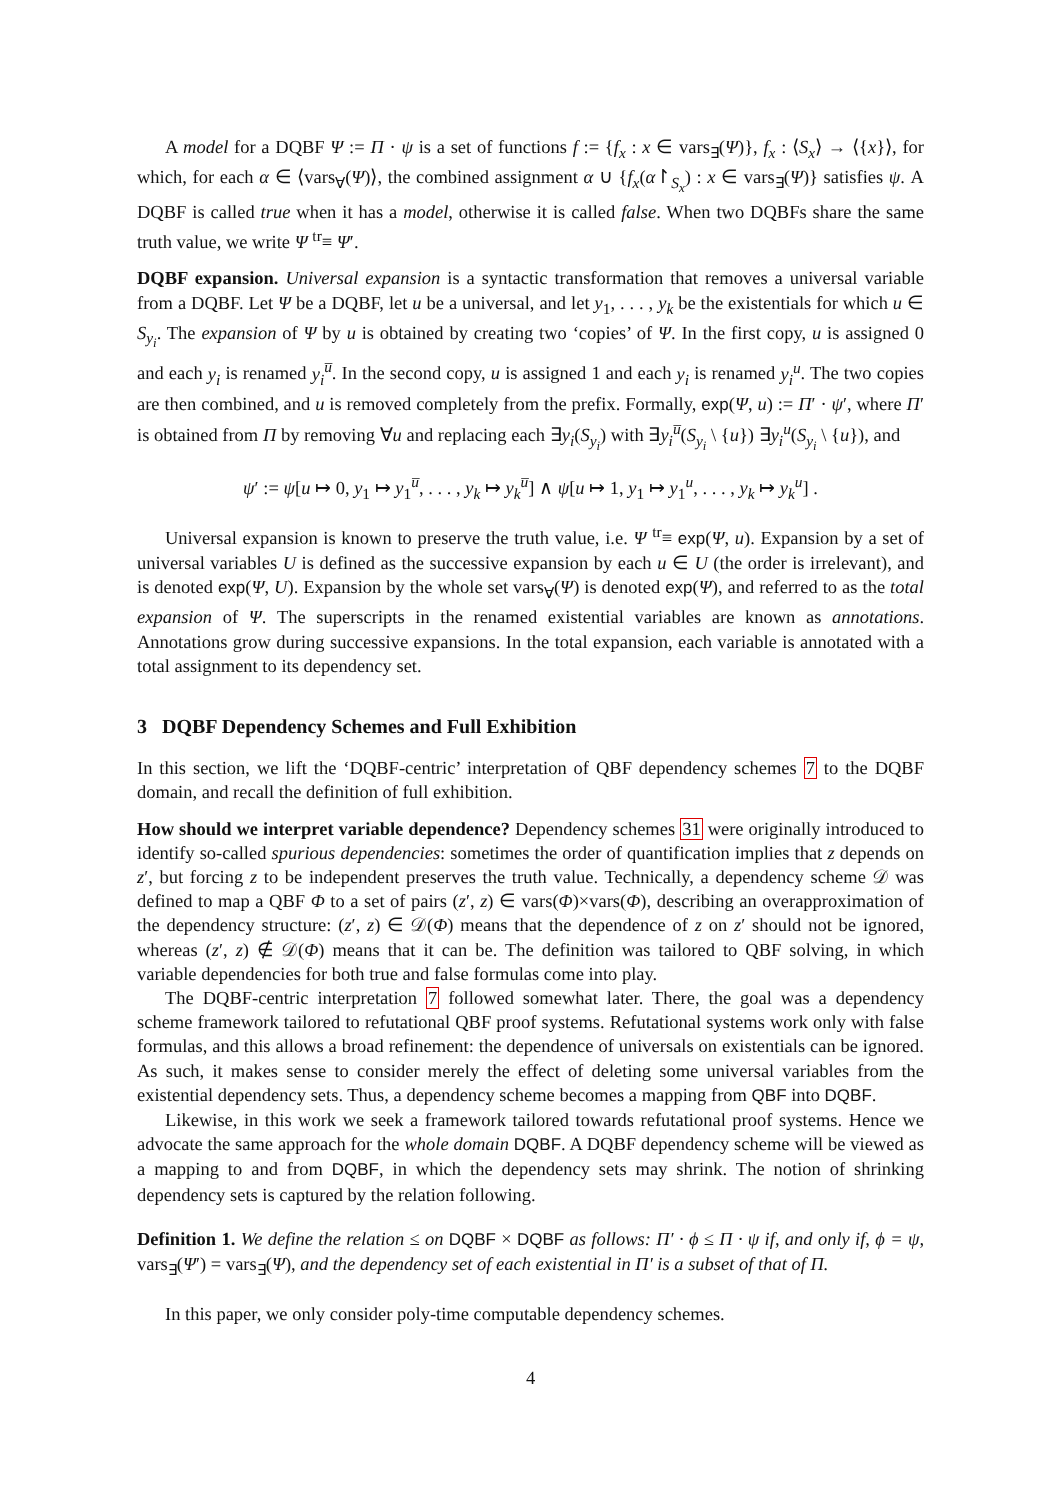A model for a DQBF Ψ := Π · ψ is a set of functions f := {f<sub>x</sub> : x ∈ vars<sub>∃</sub>(Ψ)}, f<sub>x</sub> : ⟨S<sub>x</sub>⟩ → ⟨{x}⟩, for which, for each α ∈ ⟨vars<sub>∀</sub>(Ψ)⟩, the combined assignment α ∪ {f<sub>x</sub>(α↾<sub>S<sub>x</sub></sub>) : x ∈ vars<sub>∃</sub>(Ψ)} satisfies ψ. A DQBF is called true when it has a model, otherwise it is called false. When two DQBFs share the same truth value, we write Ψ <sup>tr</sup>≡ Ψ′.
DQBF expansion. Universal expansion is a syntactic transformation that removes a universal variable from a DQBF. Let Ψ be a DQBF, let u be a universal, and let y<sub>1</sub>, . . . , y<sub>k</sub> be the existentials for which u ∈ S<sub>y<sub>i</sub></sub>. The expansion of Ψ by u is obtained by creating two ‘copies’ of Ψ. In the first copy, u is assigned 0 and each y<sub>i</sub> is renamed y<sub>i</sub><sup>u̅</sup>. In the second copy, u is assigned 1 and each y<sub>i</sub> is renamed y<sub>i</sub><sup>u</sup>. The two copies are then combined, and u is removed completely from the prefix. Formally, exp(Ψ, u) := Π′ · ψ′, where Π′ is obtained from Π by removing ∀u and replacing each ∃y<sub>i</sub>(S<sub>y<sub>i</sub></sub>) with ∃y<sub>i</sub><sup>u̅</sup>(S<sub>y<sub>i</sub></sub> \ {u}) ∃y<sub>i</sub><sup>u</sup>(S<sub>y<sub>i</sub></sub> \ {u}), and
ψ′ := ψ[u ↦ 0, y<sub>1</sub> ↦ y<sub>1</sub><sup>u̅</sup>, . . . , y<sub>k</sub> ↦ y<sub>k</sub><sup>u̅</sup>] ∧ ψ[u ↦ 1, y<sub>1</sub> ↦ y<sub>1</sub><sup>u</sup>, . . . , y<sub>k</sub> ↦ y<sub>k</sub><sup>u</sup>] .
Universal expansion is known to preserve the truth value, i.e. Ψ <sup>tr</sup>≡ exp(Ψ, u). Expansion by a set of universal variables U is defined as the successive expansion by each u ∈ U (the order is irrelevant), and is denoted exp(Ψ, U). Expansion by the whole set vars<sub>∀</sub>(Ψ) is denoted exp(Ψ), and referred to as the total expansion of Ψ. The superscripts in the renamed existential variables are known as annotations. Annotations grow during successive expansions. In the total expansion, each variable is annotated with a total assignment to its dependency set.
3 DQBF Dependency Schemes and Full Exhibition
In this section, we lift the ‘DQBF-centric’ interpretation of QBF dependency schemes 7 to the DQBF domain, and recall the definition of full exhibition.
How should we interpret variable dependence? Dependency schemes 31 were originally introduced to identify so-called spurious dependencies: sometimes the order of quantification implies that z depends on z′, but forcing z to be independent preserves the truth value. Technically, a dependency scheme 𝒟 was defined to map a QBF Φ to a set of pairs (z′, z) ∈ vars(Φ)×vars(Φ), describing an overapproximation of the dependency structure: (z′, z) ∈ 𝒟(Φ) means that the dependence of z on z′ should not be ignored, whereas (z′, z) ∉ 𝒟(Φ) means that it can be. The definition was tailored to QBF solving, in which variable dependencies for both true and false formulas come into play.
The DQBF-centric interpretation 7 followed somewhat later. There, the goal was a dependency scheme framework tailored to refutational QBF proof systems. Refutational systems work only with false formulas, and this allows a broad refinement: the dependence of universals on existentials can be ignored. As such, it makes sense to consider merely the effect of deleting some universal variables from the existential dependency sets. Thus, a dependency scheme becomes a mapping from QBF into DQBF.
Likewise, in this work we seek a framework tailored towards refutational proof systems. Hence we advocate the same approach for the whole domain DQBF. A DQBF dependency scheme will be viewed as a mapping to and from DQBF, in which the dependency sets may shrink. The notion of shrinking dependency sets is captured by the relation following.
Definition 1. We define the relation ≤ on DQBF × DQBF as follows: Π′ · ϕ ≤ Π · ψ if, and only if, ϕ = ψ, vars<sub>∃</sub>(Ψ′) = vars<sub>∃</sub>(Ψ), and the dependency set of each existential in Π′ is a subset of that of Π.
In this paper, we only consider poly-time computable dependency schemes.
4